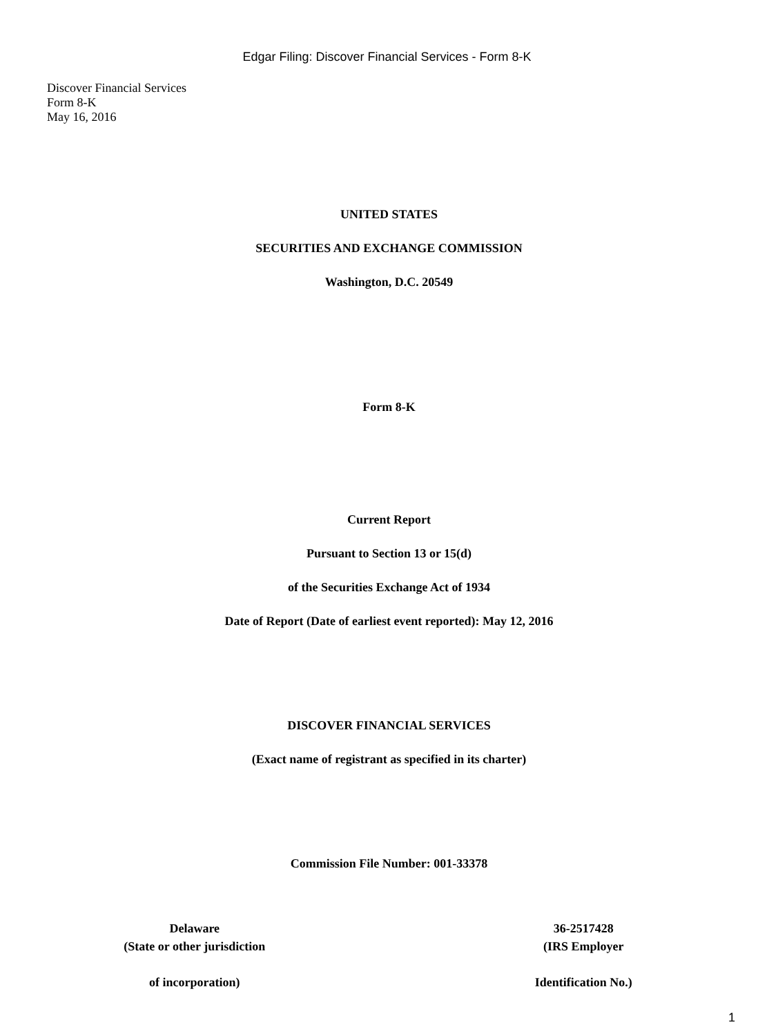Edgar Filing: Discover Financial Services - Form 8-K
Discover Financial Services
Form 8-K
May 16, 2016
UNITED STATES
SECURITIES AND EXCHANGE COMMISSION
Washington, D.C. 20549
Form 8-K
Current Report
Pursuant to Section 13 or 15(d)
of the Securities Exchange Act of 1934
Date of Report (Date of earliest event reported): May 12, 2016
DISCOVER FINANCIAL SERVICES
(Exact name of registrant as specified in its charter)
Commission File Number: 001-33378
Delaware
(State or other jurisdiction
of incorporation)
36-2517428
(IRS Employer
Identification No.)
1